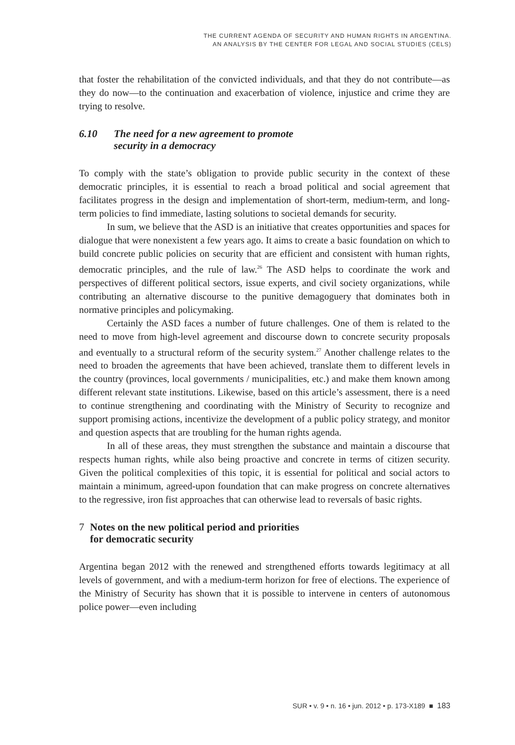THE CURRENT AGENDA OF SECURITY AND HUMAN RIGHTS IN ARGENTINA.
AN ANALYSIS BY THE CENTER FOR LEGAL AND SOCIAL STUDIES (CELS)
that foster the rehabilitation of the convicted individuals, and that they do not contribute—as they do now—to the continuation and exacerbation of violence, injustice and crime they are trying to resolve.
6.10 The need for a new agreement to promote
security in a democracy
To comply with the state’s obligation to provide public security in the context of these democratic principles, it is essential to reach a broad political and social agreement that facilitates progress in the design and implementation of short-term, medium-term, and long-term policies to find immediate, lasting solutions to societal demands for security.
In sum, we believe that the ASD is an initiative that creates opportunities and spaces for dialogue that were nonexistent a few years ago. It aims to create a basic foundation on which to build concrete public policies on security that are efficient and consistent with human rights, democratic principles, and the rule of law.<sup>26</sup> The ASD helps to coordinate the work and perspectives of different political sectors, issue experts, and civil society organizations, while contributing an alternative discourse to the punitive demagoguery that dominates both in normative principles and policymaking.
Certainly the ASD faces a number of future challenges. One of them is related to the need to move from high-level agreement and discourse down to concrete security proposals and eventually to a structural reform of the security system.<sup>27</sup> Another challenge relates to the need to broaden the agreements that have been achieved, translate them to different levels in the country (provinces, local governments / municipalities, etc.) and make them known among different relevant state institutions. Likewise, based on this article’s assessment, there is a need to continue strengthening and coordinating with the Ministry of Security to recognize and support promising actions, incentivize the development of a public policy strategy, and monitor and question aspects that are troubling for the human rights agenda.
In all of these areas, they must strengthen the substance and maintain a discourse that respects human rights, while also being proactive and concrete in terms of citizen security. Given the political complexities of this topic, it is essential for political and social actors to maintain a minimum, agreed-upon foundation that can make progress on concrete alternatives to the regressive, iron fist approaches that can otherwise lead to reversals of basic rights.
7 Notes on the new political period and priorities
for democratic security
Argentina began 2012 with the renewed and strengthened efforts towards legitimacy at all levels of government, and with a medium-term horizon for free of elections. The experience of the Ministry of Security has shown that it is possible to intervene in centers of autonomous police power—even including
SUR • v. 9 • n. 16 • jun. 2012 • p. 173-X189 ■ 183